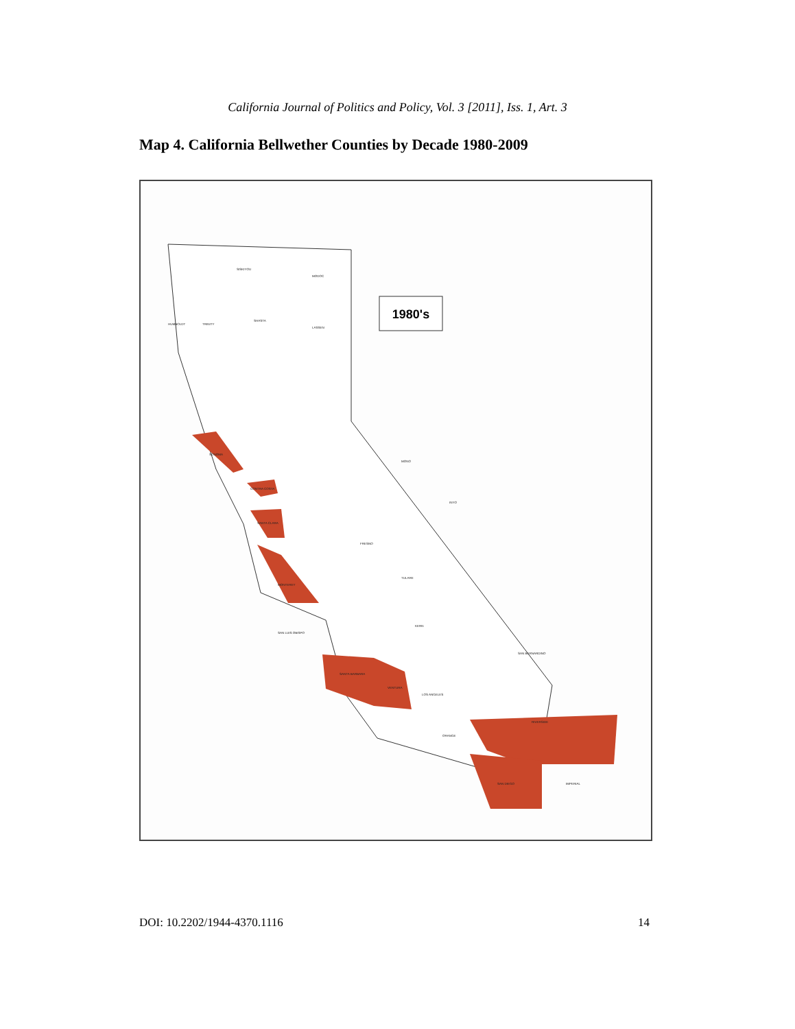California Journal of Politics and Policy, Vol. 3 [2011], Iss. 1, Art. 3
Map 4. California Bellwether Counties by Decade 1980-2009
1980's
SISKIYOU
MODOC
HUMBOLDT
TRINITY
SHASTA
LASSEN
INYO
MONO
SAN BERNARDINO
RIVERSIDE
SAN DIEGO
IMPERIAL
LOS ANGELES
ORANGE
KERN
TULARE
FRESNO
SAN LUIS OBISPO
SANTA BARBARA
VENTURA
MONTEREY
SONOMA
CONTRA COSTA
SANTA CLARA
DOI: 10.2202/1944-4370.1116 14